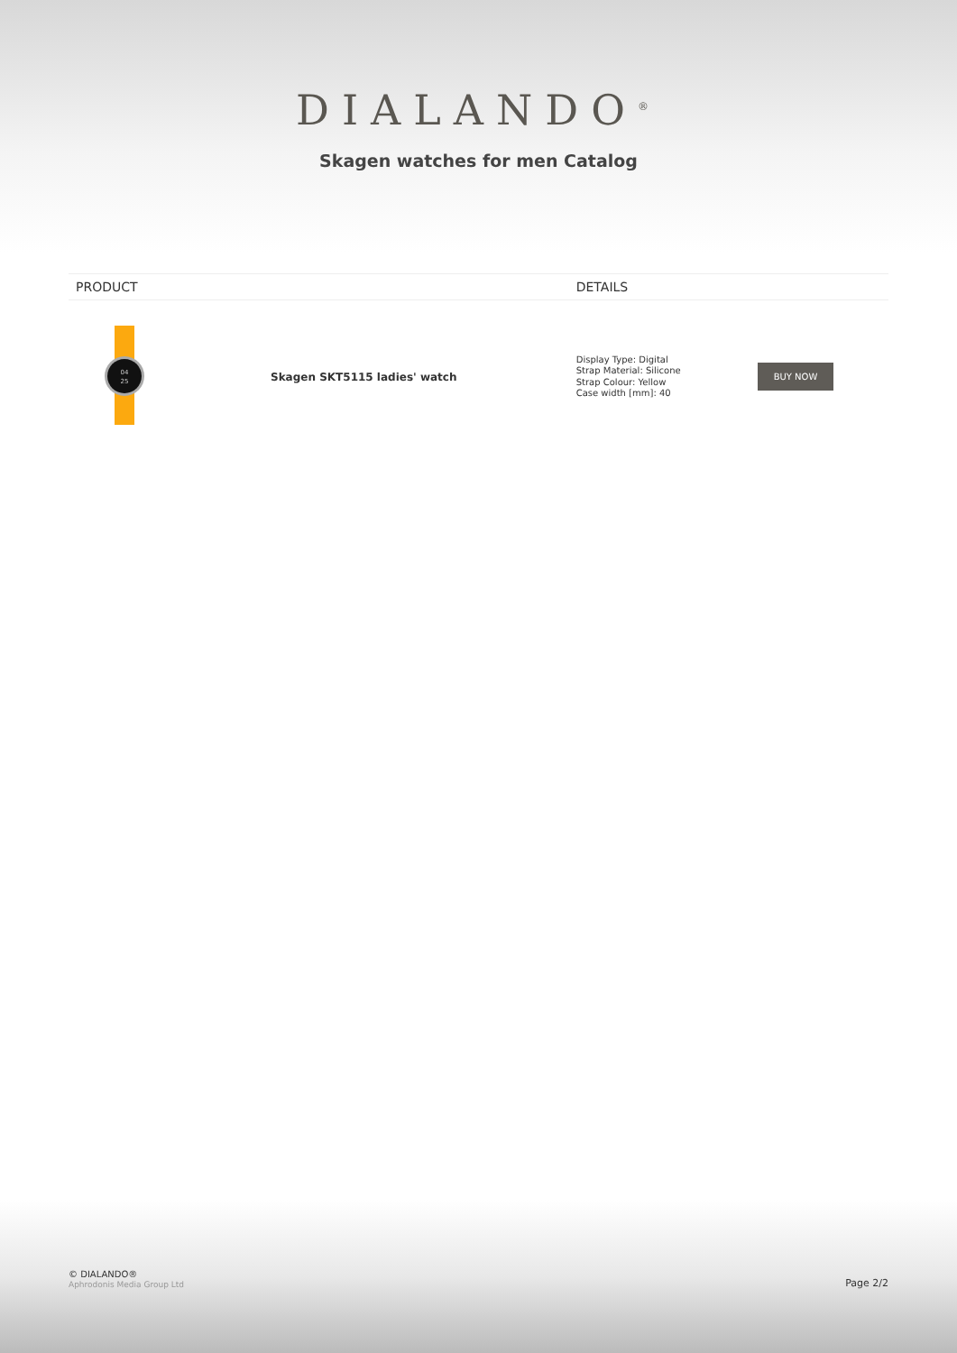DIALANDO<sup>®</sup>
Skagen watches for men Catalog
| PRODUCT | | DETAILS | |
| --- | --- | --- | --- |
| 04 25 | Skagen SKT5115 ladies' watch | Display Type: Digital Strap Material: Silicone Strap Colour: Yellow Case width [mm]: 40 | BUY NOW |
© DIALANDO®
Aphrodonis Media Group Ltd
Page 2/2